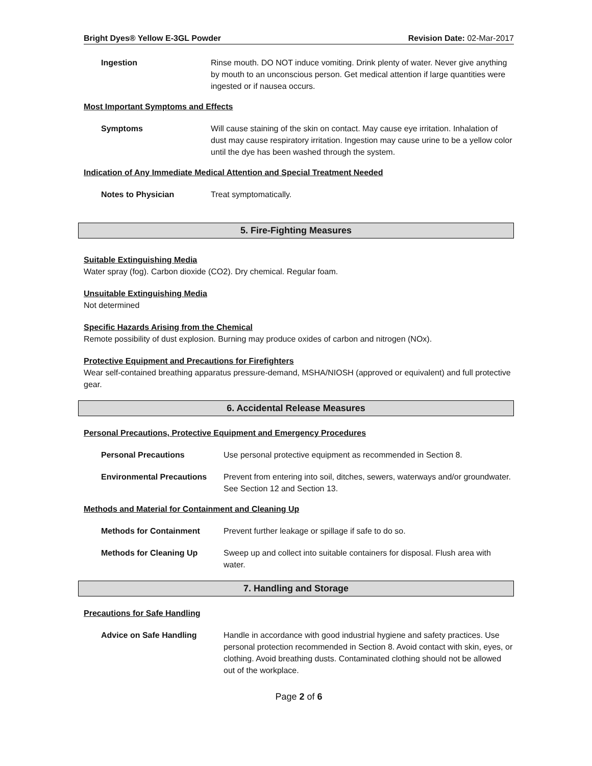Bright Dyes® Yellow E-3GL Powder Revision Date: 02-Mar-2017
Ingestion Rinse mouth. DO NOT induce vomiting. Drink plenty of water. Never give anything by mouth to an unconscious person. Get medical attention if large quantities were ingested or if nausea occurs.
Most Important Symptoms and Effects
Symptoms Will cause staining of the skin on contact. May cause eye irritation. Inhalation of dust may cause respiratory irritation. Ingestion may cause urine to be a yellow color until the dye has been washed through the system.
Indication of Any Immediate Medical Attention and Special Treatment Needed
Notes to Physician Treat symptomatically.
5. Fire-Fighting Measures
Suitable Extinguishing Media
Water spray (fog). Carbon dioxide (CO2). Dry chemical. Regular foam.
Unsuitable Extinguishing Media
Not determined
Specific Hazards Arising from the Chemical
Remote possibility of dust explosion. Burning may produce oxides of carbon and nitrogen (NOx).
Protective Equipment and Precautions for Firefighters
Wear self-contained breathing apparatus pressure-demand, MSHA/NIOSH (approved or equivalent) and full protective gear.
6. Accidental Release Measures
Personal Precautions, Protective Equipment and Emergency Procedures
Personal Precautions Use personal protective equipment as recommended in Section 8.
Environmental Precautions Prevent from entering into soil, ditches, sewers, waterways and/or groundwater. See Section 12 and Section 13.
Methods and Material for Containment and Cleaning Up
Methods for Containment Prevent further leakage or spillage if safe to do so.
Methods for Cleaning Up Sweep up and collect into suitable containers for disposal. Flush area with water.
7. Handling and Storage
Precautions for Safe Handling
Advice on Safe Handling Handle in accordance with good industrial hygiene and safety practices. Use personal protection recommended in Section 8. Avoid contact with skin, eyes, or clothing. Avoid breathing dusts. Contaminated clothing should not be allowed out of the workplace.
Page 2 of 6